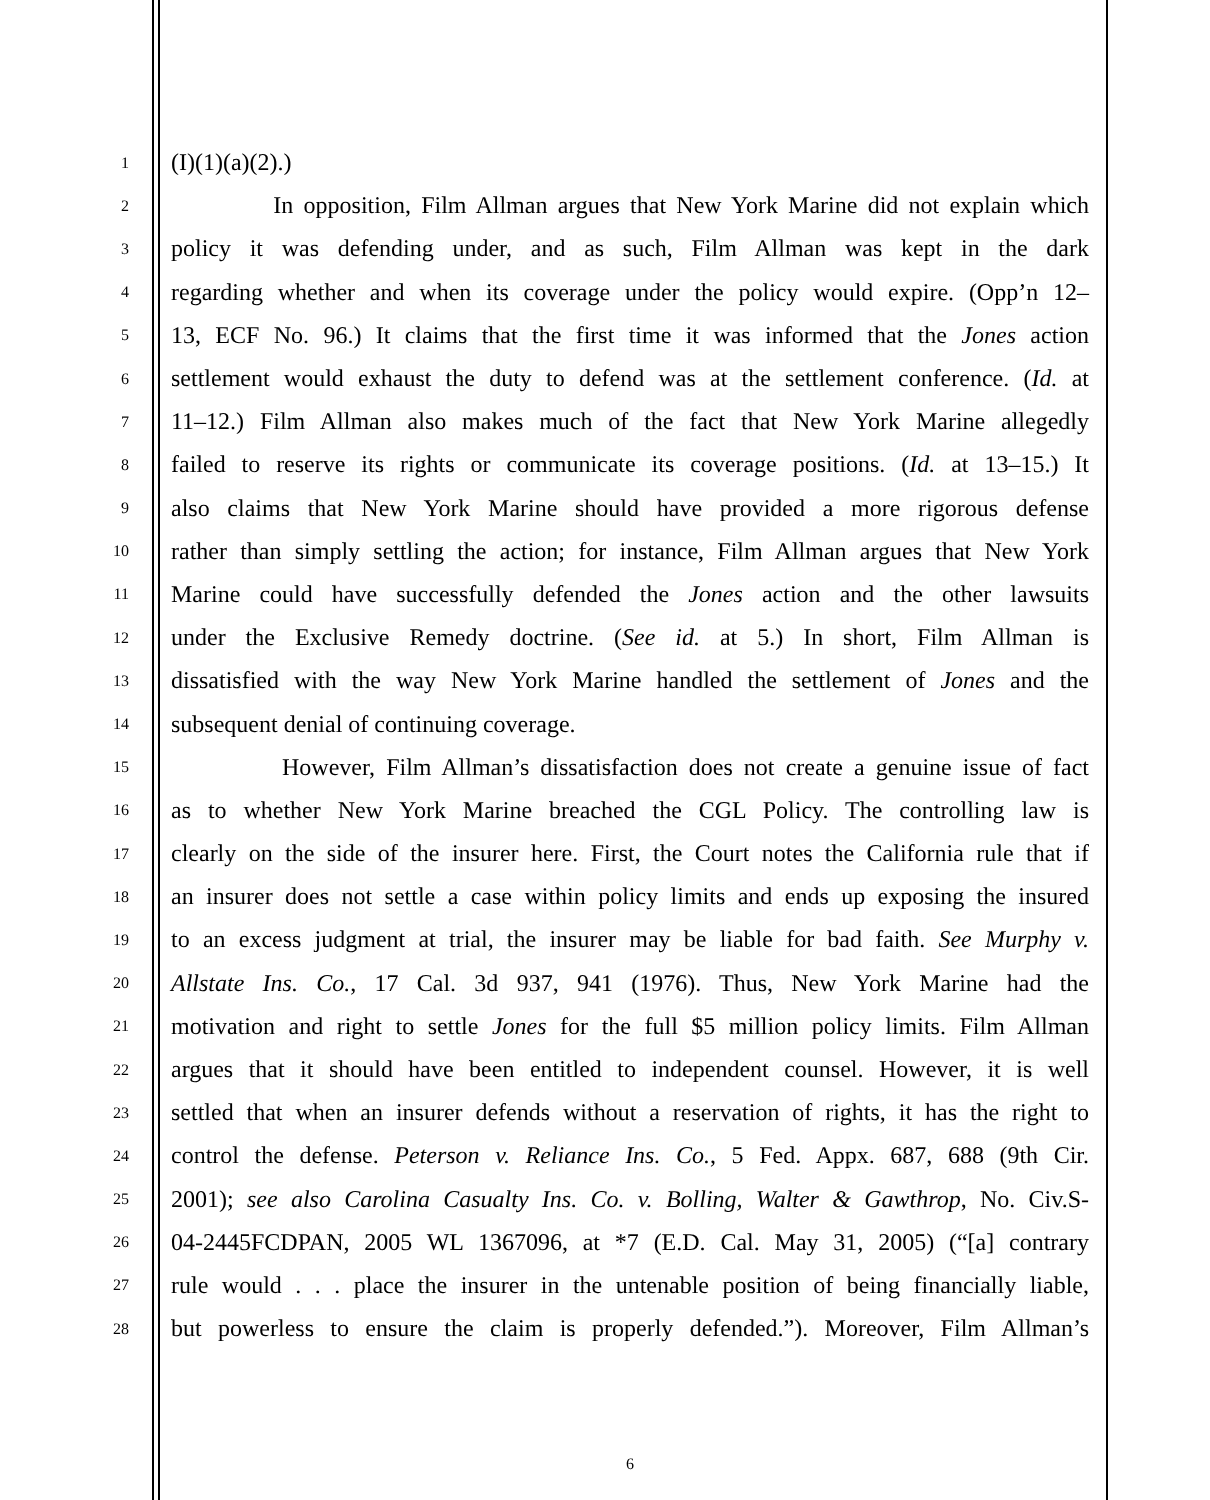1 (I)(1)(a)(2).)
2 In opposition, Film Allman argues that New York Marine did not explain which
3 policy it was defending under, and as such, Film Allman was kept in the dark
4 regarding whether and when its coverage under the policy would expire. (Opp’n 12–
5 13, ECF No. 96.) It claims that the first time it was informed that the Jones action
6 settlement would exhaust the duty to defend was at the settlement conference. (Id. at
7 11–12.) Film Allman also makes much of the fact that New York Marine allegedly
8 failed to reserve its rights or communicate its coverage positions. (Id. at 13–15.) It
9 also claims that New York Marine should have provided a more rigorous defense
10 rather than simply settling the action; for instance, Film Allman argues that New York
11 Marine could have successfully defended the Jones action and the other lawsuits
12 under the Exclusive Remedy doctrine. (See id. at 5.) In short, Film Allman is
13 dissatisfied with the way New York Marine handled the settlement of Jones and the
14 subsequent denial of continuing coverage.
15 However, Film Allman’s dissatisfaction does not create a genuine issue of fact
16 as to whether New York Marine breached the CGL Policy. The controlling law is
17 clearly on the side of the insurer here. First, the Court notes the California rule that if
18 an insurer does not settle a case within policy limits and ends up exposing the insured
19 to an excess judgment at trial, the insurer may be liable for bad faith. See Murphy v.
20 Allstate Ins. Co., 17 Cal. 3d 937, 941 (1976). Thus, New York Marine had the
21 motivation and right to settle Jones for the full $5 million policy limits. Film Allman
22 argues that it should have been entitled to independent counsel. However, it is well
23 settled that when an insurer defends without a reservation of rights, it has the right to
24 control the defense. Peterson v. Reliance Ins. Co., 5 Fed. Appx. 687, 688 (9th Cir.
25 2001); see also Carolina Casualty Ins. Co. v. Bolling, Walter & Gawthrop, No. Civ.S-
26 04-2445FCDPAN, 2005 WL 1367096, at *7 (E.D. Cal. May 31, 2005) (“[a] contrary
27 rule would . . . place the insurer in the untenable position of being financially liable,
28 but powerless to ensure the claim is properly defended.”). Moreover, Film Allman’s
6